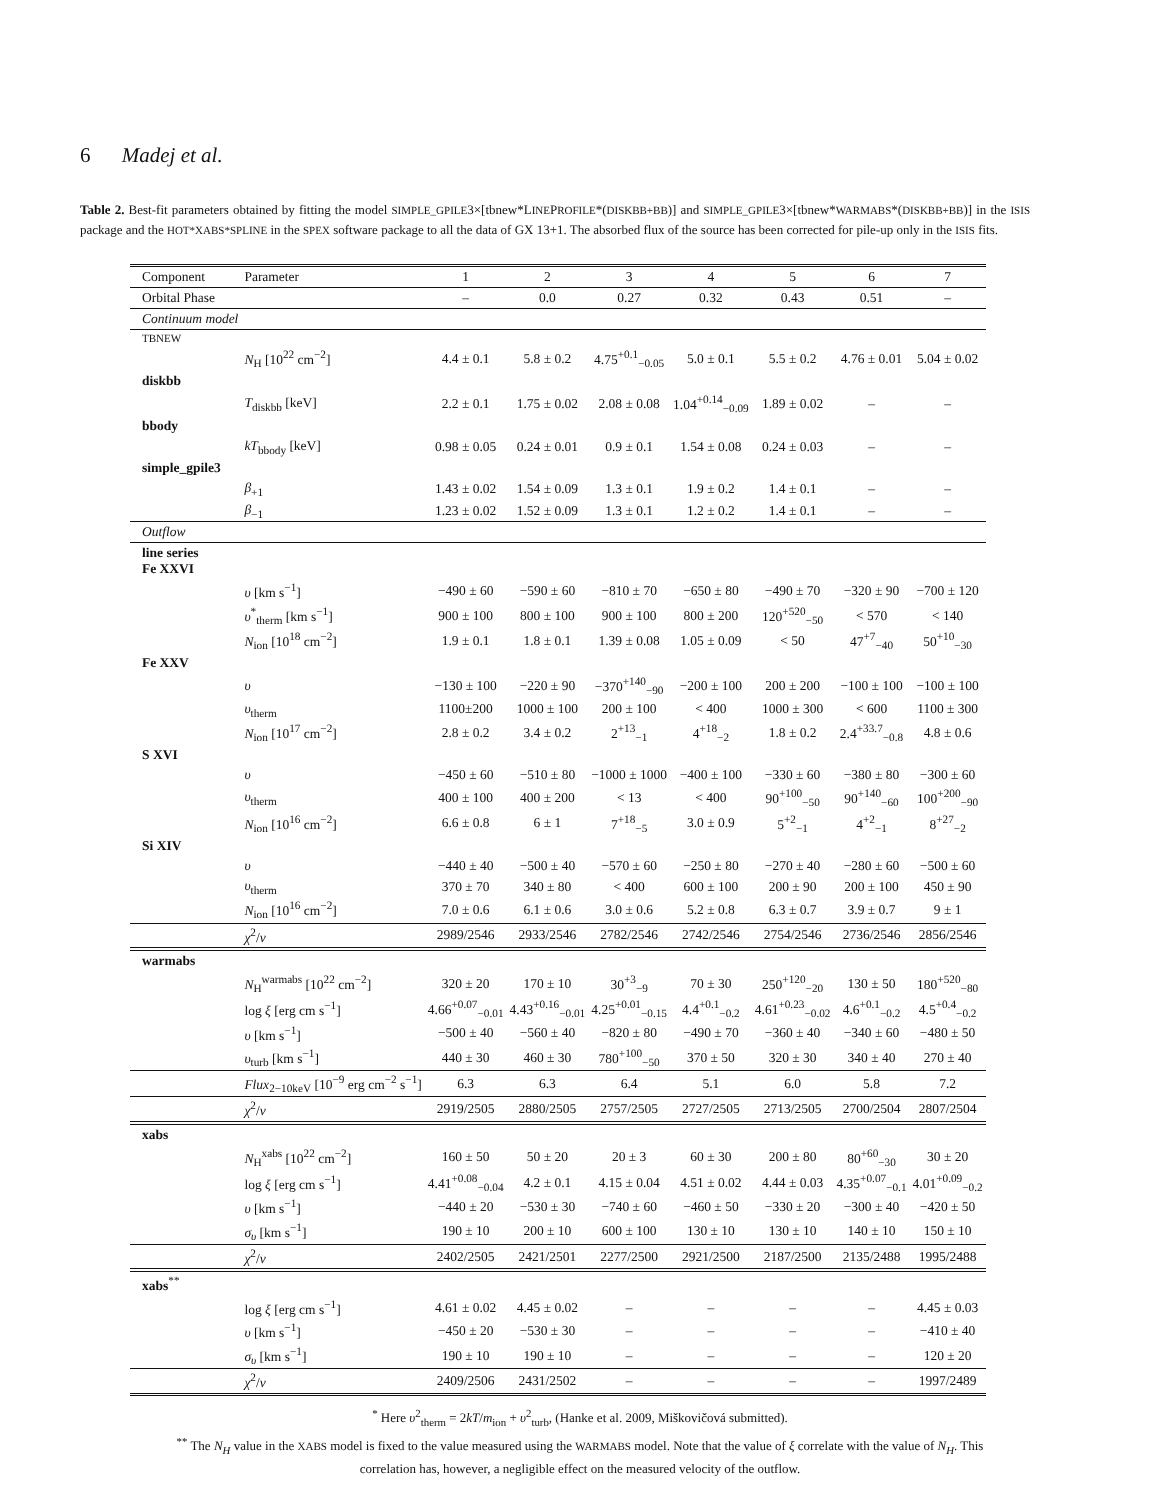6 Madej et al.
Table 2. Best-fit parameters obtained by fitting the model SIMPLE_GPILE3×[tbnew*LINEPROFILE*(DISKBB+BB)] and SIMPLE_GPILE3×[tbnew*WARMABS*(DISKBB+BB)] in the ISIS package and the HOT*XABS*SPLINE in the SPEX software package to all the data of GX 13+1. The absorbed flux of the source has been corrected for pile-up only in the ISIS fits.
| Component | Parameter | 1 | 2 | 3 | 4 | 5 | 6 | 7 |
| --- | --- | --- | --- | --- | --- | --- | --- | --- |
| Orbital Phase | | – | 0.0 | 0.27 | 0.32 | 0.43 | 0.51 | – |
| Continuum model | | | | | | | | |
| TBNEW | | | | | | | | |
| | N<sub>H</sub> [10<sup>22</sup> cm<sup>−2</sup>] | 4.4 ± 0.1 | 5.8 ± 0.2 | 4.75<sup>+0.1</sup><sub>−0.05</sub> | 5.0 ± 0.1 | 5.5 ± 0.2 | 4.76 ± 0.01 | 5.04 ± 0.02 |
| diskbb | | | | | | | | |
| | T<sub>diskbb</sub> [keV] | 2.2 ± 0.1 | 1.75 ± 0.02 | 2.08 ± 0.08 | 1.04<sup>+0.14</sup><sub>−0.09</sub> | 1.89 ± 0.02 | – | – |
| bbody | | | | | | | | |
| | kT<sub>bbody</sub> [keV] | 0.98 ± 0.05 | 0.24 ± 0.01 | 0.9 ± 0.1 | 1.54 ± 0.08 | 0.24 ± 0.03 | – | – |
| simple_gpile3 | | | | | | | | |
| | β<sub>+1</sub> | 1.43 ± 0.02 | 1.54 ± 0.09 | 1.3 ± 0.1 | 1.9 ± 0.2 | 1.4 ± 0.1 | – | – |
| | β<sub>−1</sub> | 1.23 ± 0.02 | 1.52 ± 0.09 | 1.3 ± 0.1 | 1.2 ± 0.2 | 1.4 ± 0.1 | – | – |
| Outflow | | | | | | | | |
| line series Fe XXVI | | | | | | | | |
| | υ [km s<sup>−1</sup>] | −490 ± 60 | −590 ± 60 | −810 ± 70 | −650 ± 80 | −490 ± 70 | −320 ± 90 | −700 ± 120 |
| | υ<sup>*</sup><sub>therm</sub> [km s<sup>−1</sup>] | 900 ± 100 | 800 ± 100 | 900 ± 100 | 800 ± 200 | 120<sup>+520</sup><sub>−50</sub> | < 570 | < 140 |
| | N<sub>ion</sub> [10<sup>18</sup> cm<sup>−2</sup>] | 1.9 ± 0.1 | 1.8 ± 0.1 | 1.39 ± 0.08 | 1.05 ± 0.09 | < 50 | 47<sup>+7</sup><sub>−40</sub> | 50<sup>+10</sup><sub>−30</sub> |
| Fe XXV | | | | | | | | |
| | υ | −130 ± 100 | −220 ± 90 | −370<sup>+140</sup><sub>−90</sub> | −200 ± 100 | 200 ± 200 | −100 ± 100 | −100 ± 100 |
| | υ<sub>therm</sub> | 1100±200 | 1000 ± 100 | 200 ± 100 | < 400 | 1000 ± 300 | < 600 | 1100 ± 300 |
| | N<sub>ion</sub> [10<sup>17</sup> cm<sup>−2</sup>] | 2.8 ± 0.2 | 3.4 ± 0.2 | 2<sup>+13</sup><sub>−1</sub> | 4<sup>+18</sup><sub>−2</sub> | 1.8 ± 0.2 | 2.4<sup>+33.7</sup><sub>−0.8</sub> | 4.8 ± 0.6 |
| S XVI | | | | | | | | |
| | υ | −450 ± 60 | −510 ± 80 | −1000 ± 1000 | −400 ± 100 | −330 ± 60 | −380 ± 80 | −300 ± 60 |
| | υ<sub>therm</sub> | 400 ± 100 | 400 ± 200 | < 13 | < 400 | 90<sup>+100</sup><sub>−50</sub> | 90<sup>+140</sup><sub>−60</sub> | 100<sup>+200</sup><sub>−90</sub> |
| | N<sub>ion</sub> [10<sup>16</sup> cm<sup>−2</sup>] | 6.6 ± 0.8 | 6 ± 1 | 7<sup>+18</sup><sub>−5</sub> | 3.0 ± 0.9 | 5<sup>+2</sup><sub>−1</sub> | 4<sup>+2</sup><sub>−1</sub> | 8<sup>+27</sup><sub>−2</sub> |
| Si XIV | | | | | | | | |
| | υ | −440 ± 40 | −500 ± 40 | −570 ± 60 | −250 ± 80 | −270 ± 40 | −280 ± 60 | −500 ± 60 |
| | υ<sub>therm</sub> | 370 ± 70 | 340 ± 80 | < 400 | 600 ± 100 | 200 ± 90 | 200 ± 100 | 450 ± 90 |
| | N<sub>ion</sub> [10<sup>16</sup> cm<sup>−2</sup>] | 7.0 ± 0.6 | 6.1 ± 0.6 | 3.0 ± 0.6 | 5.2 ± 0.8 | 6.3 ± 0.7 | 3.9 ± 0.7 | 9 ± 1 |
| | χ<sup>2</sup>/ ν | 2989/2546 | 2933/2546 | 2782/2546 | 2742/2546 | 2754/2546 | 2736/2546 | 2856/2546 |
| warmabs | | | | | | | | |
| | N<sub>H</sub><sup>warmabs</sup> [10<sup>22</sup> cm<sup>−2</sup>] | 320 ± 20 | 170 ± 10 | 30<sup>+3</sup><sub>−9</sub> | 70 ± 30 | 250<sup>+120</sup><sub>−20</sub> | 130 ± 50 | 180<sup>+520</sup><sub>−80</sub> |
| | log ξ [erg cm s<sup>−1</sup>] | 4.66<sup>+0.07</sup><sub>−0.01</sub> | 4.43<sup>+0.16</sup><sub>−0.01</sub> | 4.25<sup>+0.01</sup><sub>−0.15</sub> | 4.4<sup>+0.1</sup><sub>−0.2</sub> | 4.61<sup>+0.23</sup><sub>−0.02</sub> | 4.6<sup>+0.1</sup><sub>−0.2</sub> | 4.5<sup>+0.4</sup><sub>−0.2</sub> |
| | υ [km s<sup>−1</sup>] | −500 ± 40 | −560 ± 40 | −820 ± 80 | −490 ± 70 | −360 ± 40 | −340 ± 60 | −480 ± 50 |
| | υ<sub>turb</sub> [km s<sup>−1</sup>] | 440 ± 30 | 460 ± 30 | 780<sup>+100</sup><sub>−50</sub> | 370 ± 50 | 320 ± 30 | 340 ± 40 | 270 ± 40 |
| | Flux<sub>2−10keV</sub> [10<sup>−9</sup> erg cm<sup>−2</sup> s<sup>−1</sup>] | 6.3 | 6.3 | 6.4 | 5.1 | 6.0 | 5.8 | 7.2 |
| | χ<sup>2</sup>/ ν | 2919/2505 | 2880/2505 | 2757/2505 | 2727/2505 | 2713/2505 | 2700/2504 | 2807/2504 |
| xabs | | | | | | | | |
| | N<sub>H</sub><sup>xabs</sup> [10<sup>22</sup> cm<sup>−2</sup>] | 160 ± 50 | 50 ± 20 | 20 ± 3 | 60 ± 30 | 200 ± 80 | 80<sup>+60</sup><sub>−30</sub> | 30 ± 20 |
| | log ξ [erg cm s<sup>−1</sup>] | 4.41<sup>+0.08</sup><sub>−0.04</sub> | 4.2 ± 0.1 | 4.15 ± 0.04 | 4.51 ± 0.02 | 4.44 ± 0.03 | 4.35<sup>+0.07</sup><sub>−0.1</sub> | 4.01<sup>+0.09</sup><sub>−0.2</sub> |
| | υ [km s<sup>−1</sup>] | −440 ± 20 | −530 ± 30 | −740 ± 60 | −460 ± 50 | −330 ± 20 | −300 ± 40 | −420 ± 50 |
| | σ<sub>υ</sub> [km s<sup>−1</sup>] | 190 ± 10 | 200 ± 10 | 600 ± 100 | 130 ± 10 | 130 ± 10 | 140 ± 10 | 150 ± 10 |
| | χ<sup>2</sup>/ ν | 2402/2505 | 2421/2501 | 2277/2500 | 2921/2500 | 2187/2500 | 2135/2488 | 1995/2488 |
| xabs<sup>**</sup> | | | | | | | | |
| | log ξ [erg cm s<sup>−1</sup>] | 4.61 ± 0.02 | 4.45 ± 0.02 | – | – | – | – | 4.45 ± 0.03 |
| | υ [km s<sup>−1</sup>] | −450 ± 20 | −530 ± 30 | – | – | – | – | −410 ± 40 |
| | σ<sub>υ</sub> [km s<sup>−1</sup>] | 190 ± 10 | 190 ± 10 | – | – | – | – | 120 ± 20 |
| | χ<sup>2</sup>/ ν | 2409/2506 | 2431/2502 | – | – | – | – | 1997/2489 |
<sup>*</sup> Here υ<sup>2</sup><sub>therm</sub> = 2kT/m<sub>ion</sub> + υ<sup>2</sup><sub>turb</sub>, (Hanke et al. 2009, Miškovičová submitted).
<sup>**</sup> The N<sub>H</sub> value in the XABS model is fixed to the value measured using the WARMABS model. Note that the value of ξ correlate with the value of N<sub>H</sub>. This
correlation has, however, a negligible effect on the measured velocity of the outflow.